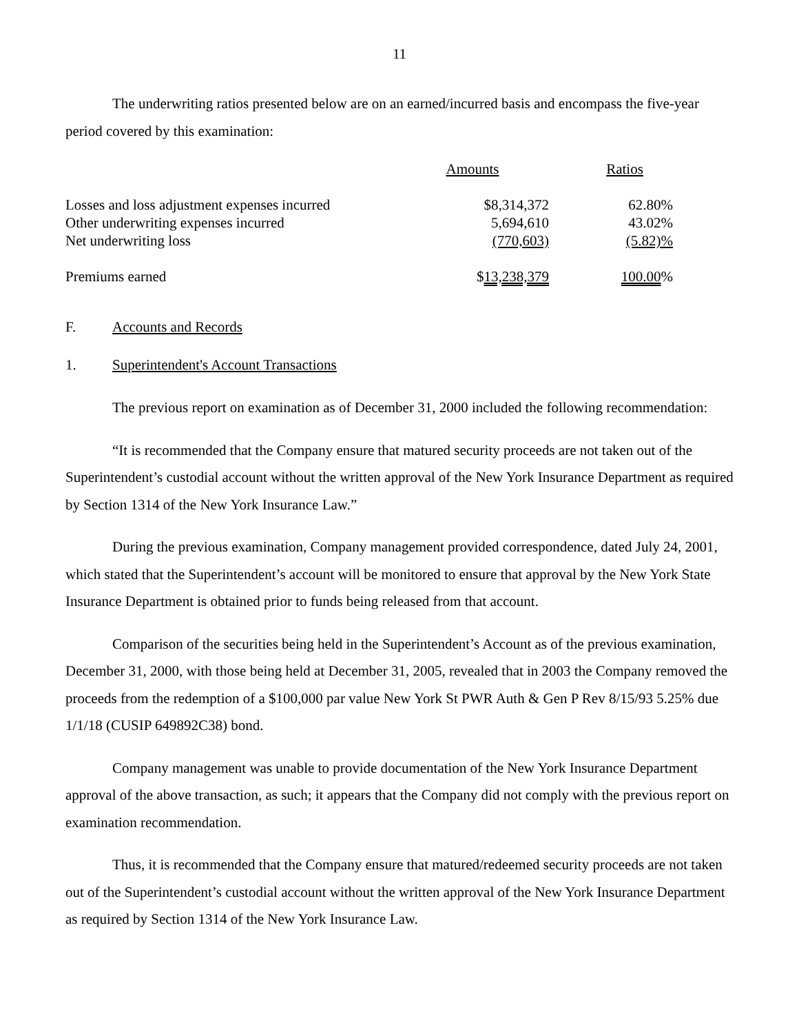11
The underwriting ratios presented below are on an earned/incurred basis and encompass the five-year period covered by this examination:
| | Amounts | Ratios |
| --- | --- | --- |
| Losses and loss adjustment expenses incurred | $8,314,372 | 62.80% |
| Other underwriting expenses incurred | 5,694,610 | 43.02% |
| Net underwriting loss | (770,603) | (5.82)% |
| Premiums earned | $ 13,238,379 | 100.00 % |
F. Accounts and Records
1. Superintendent's Account Transactions
The previous report on examination as of December 31, 2000 included the following recommendation:
“It is recommended that the Company ensure that matured security proceeds are not taken out of the Superintendent’s custodial account without the written approval of the New York Insurance Department as required by Section 1314 of the New York Insurance Law.”
During the previous examination, Company management provided correspondence, dated July 24, 2001, which stated that the Superintendent’s account will be monitored to ensure that approval by the New York State Insurance Department is obtained prior to funds being released from that account.
Comparison of the securities being held in the Superintendent’s Account as of the previous examination, December 31, 2000, with those being held at December 31, 2005, revealed that in 2003 the Company removed the proceeds from the redemption of a $100,000 par value New York St PWR Auth & Gen P Rev 8/15/93 5.25% due 1/1/18 (CUSIP 649892C38) bond.
Company management was unable to provide documentation of the New York Insurance Department approval of the above transaction, as such; it appears that the Company did not comply with the previous report on examination recommendation.
Thus, it is recommended that the Company ensure that matured/redeemed security proceeds are not taken out of the Superintendent’s custodial account without the written approval of the New York Insurance Department as required by Section 1314 of the New York Insurance Law.